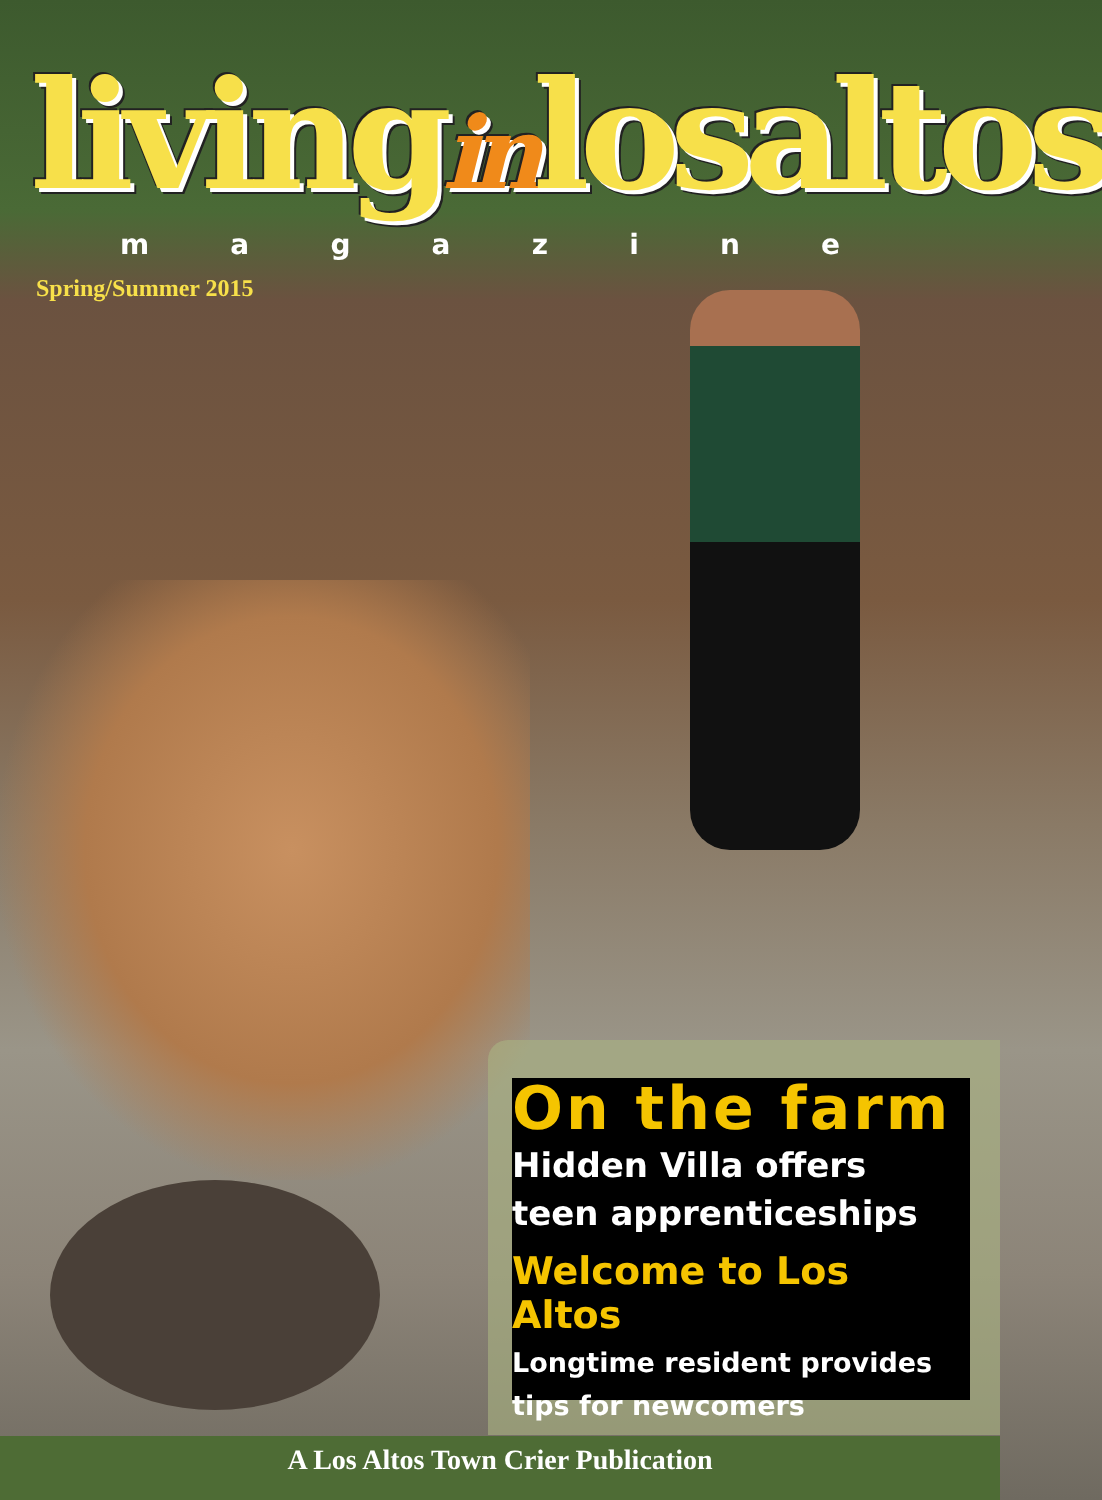livinginlosaltos
magazine
Spring/Summer 2015
On the farm
Hidden Villa offers
teen apprenticeships
Welcome to Los Altos
Longtime resident provides
tips for newcomers
A Los Altos Town Crier Publication